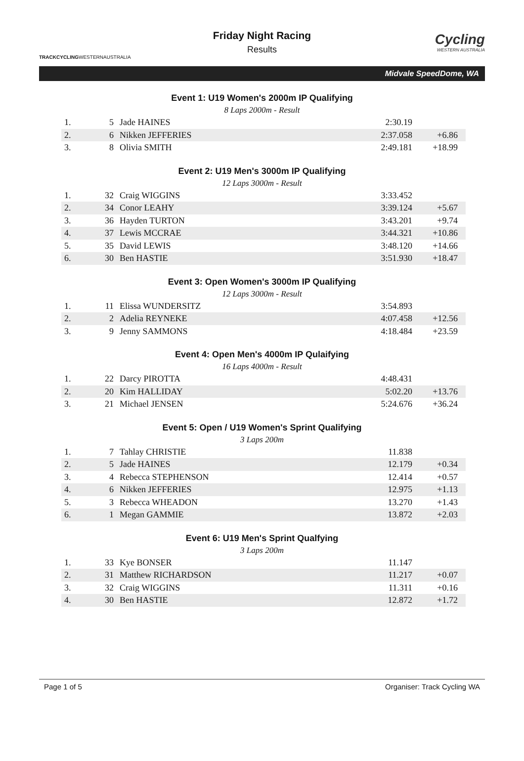TRACKCYCLINGWESTERNAUSTRALIA
Friday Night Racing
Results
Cycling
WESTERN AUSTRALIA
Midvale SpeedDome, WA
Event 1: U19 Women's 2000m IP Qualifying
8 Laps 2000m - Result
| 1. | 5 | Jade HAINES | 2:30.19 | |
| 2. | 6 | Nikken JEFFERIES | 2:37.058 | +6.86 |
| 3. | 8 | Olivia SMITH | 2:49.181 | +18.99 |
Event 2: U19 Men's 3000m IP Qualifying
12 Laps 3000m - Result
| 1. | 32 | Craig WIGGINS | 3:33.452 | |
| 2. | 34 | Conor LEAHY | 3:39.124 | +5.67 |
| 3. | 36 | Hayden TURTON | 3:43.201 | +9.74 |
| 4. | 37 | Lewis MCCRAE | 3:44.321 | +10.86 |
| 5. | 35 | David LEWIS | 3:48.120 | +14.66 |
| 6. | 30 | Ben HASTIE | 3:51.930 | +18.47 |
Event 3: Open Women's 3000m IP Qualifying
12 Laps 3000m - Result
| 1. | 11 | Elissa WUNDERSITZ | 3:54.893 | |
| 2. | 2 | Adelia REYNEKE | 4:07.458 | +12.56 |
| 3. | 9 | Jenny SAMMONS | 4:18.484 | +23.59 |
Event 4: Open Men's 4000m IP Qulaifying
16 Laps 4000m - Result
| 1. | 22 | Darcy PIROTTA | 4:48.431 | |
| 2. | 20 | Kim HALLIDAY | 5:02.20 | +13.76 |
| 3. | 21 | Michael JENSEN | 5:24.676 | +36.24 |
Event 5: Open / U19 Women's Sprint Qualifying
3 Laps 200m
| 1. | 7 | Tahlay CHRISTIE | 11.838 | |
| 2. | 5 | Jade HAINES | 12.179 | +0.34 |
| 3. | 4 | Rebecca STEPHENSON | 12.414 | +0.57 |
| 4. | 6 | Nikken JEFFERIES | 12.975 | +1.13 |
| 5. | 3 | Rebecca WHEADON | 13.270 | +1.43 |
| 6. | 1 | Megan GAMMIE | 13.872 | +2.03 |
Event 6: U19 Men's Sprint Qualfying
3 Laps 200m
| 1. | 33 | Kye BONSER | 11.147 | |
| 2. | 31 | Matthew RICHARDSON | 11.217 | +0.07 |
| 3. | 32 | Craig WIGGINS | 11.311 | +0.16 |
| 4. | 30 | Ben HASTIE | 12.872 | +1.72 |
Page 1 of 5 Organiser: Track Cycling WA